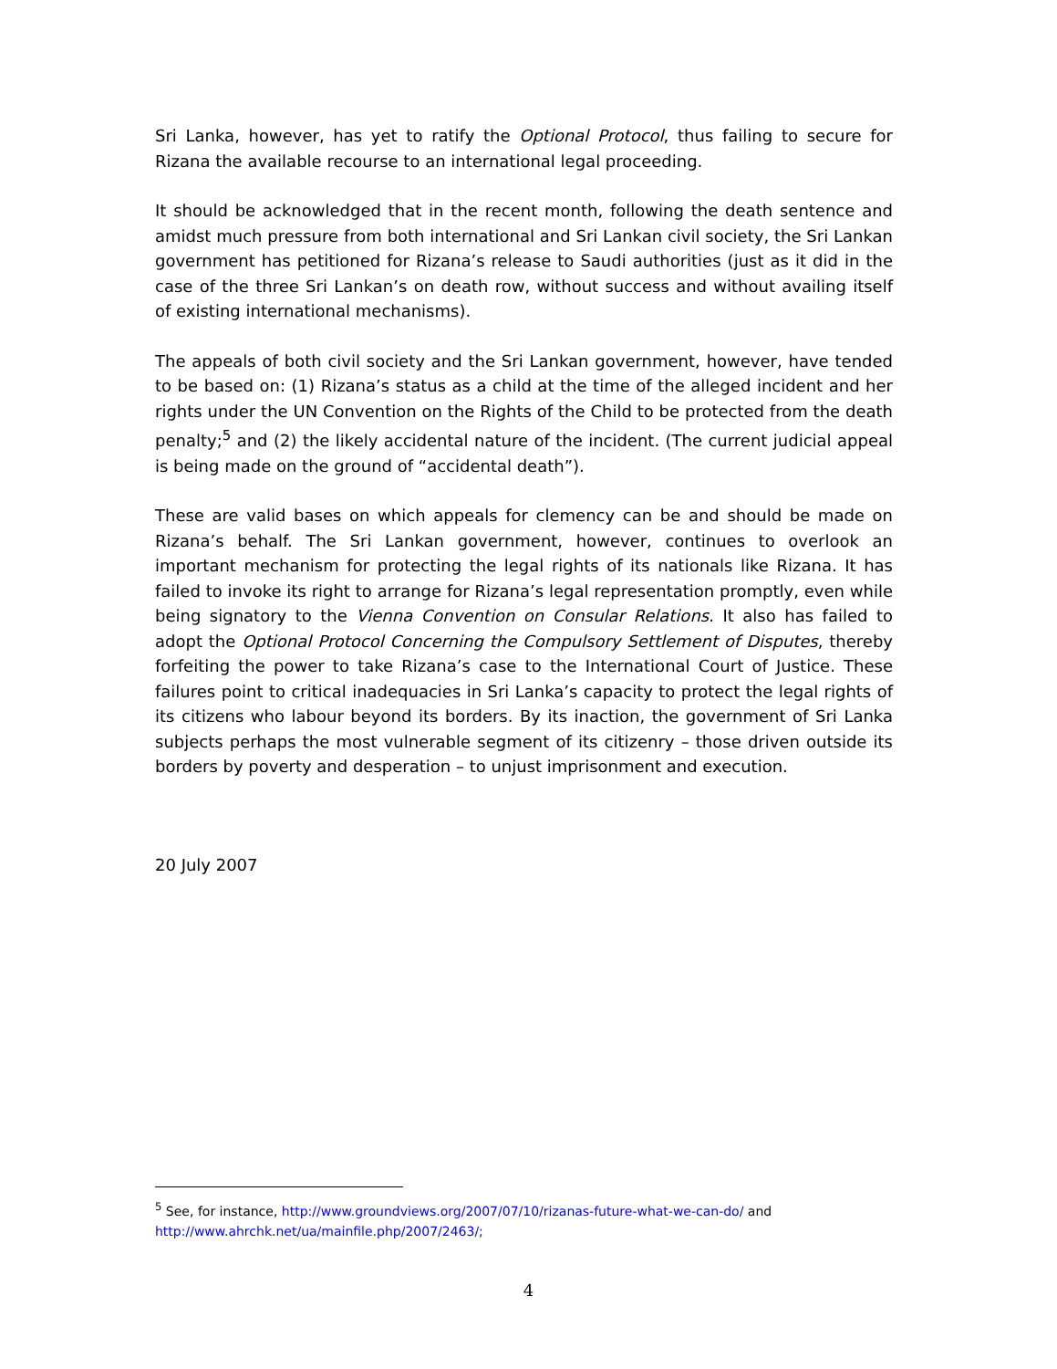Sri Lanka, however, has yet to ratify the Optional Protocol, thus failing to secure for Rizana the available recourse to an international legal proceeding.
It should be acknowledged that in the recent month, following the death sentence and amidst much pressure from both international and Sri Lankan civil society, the Sri Lankan government has petitioned for Rizana’s release to Saudi authorities (just as it did in the case of the three Sri Lankan’s on death row, without success and without availing itself of existing international mechanisms).
The appeals of both civil society and the Sri Lankan government, however, have tended to be based on: (1) Rizana’s status as a child at the time of the alleged incident and her rights under the UN Convention on the Rights of the Child to be protected from the death penalty;<sup>5</sup> and (2) the likely accidental nature of the incident. (The current judicial appeal is being made on the ground of “accidental death”).
These are valid bases on which appeals for clemency can be and should be made on Rizana’s behalf. The Sri Lankan government, however, continues to overlook an important mechanism for protecting the legal rights of its nationals like Rizana. It has failed to invoke its right to arrange for Rizana’s legal representation promptly, even while being signatory to the Vienna Convention on Consular Relations. It also has failed to adopt the Optional Protocol Concerning the Compulsory Settlement of Disputes, thereby forfeiting the power to take Rizana’s case to the International Court of Justice. These failures point to critical inadequacies in Sri Lanka’s capacity to protect the legal rights of its citizens who labour beyond its borders. By its inaction, the government of Sri Lanka subjects perhaps the most vulnerable segment of its citizenry – those driven outside its borders by poverty and desperation – to unjust imprisonment and execution.
20 July 2007
<sup>5</sup> See, for instance, http://www.groundviews.org/2007/07/10/rizanas-future-what-we-can-do/ and http://www.ahrchk.net/ua/mainfile.php/2007/2463/;
4